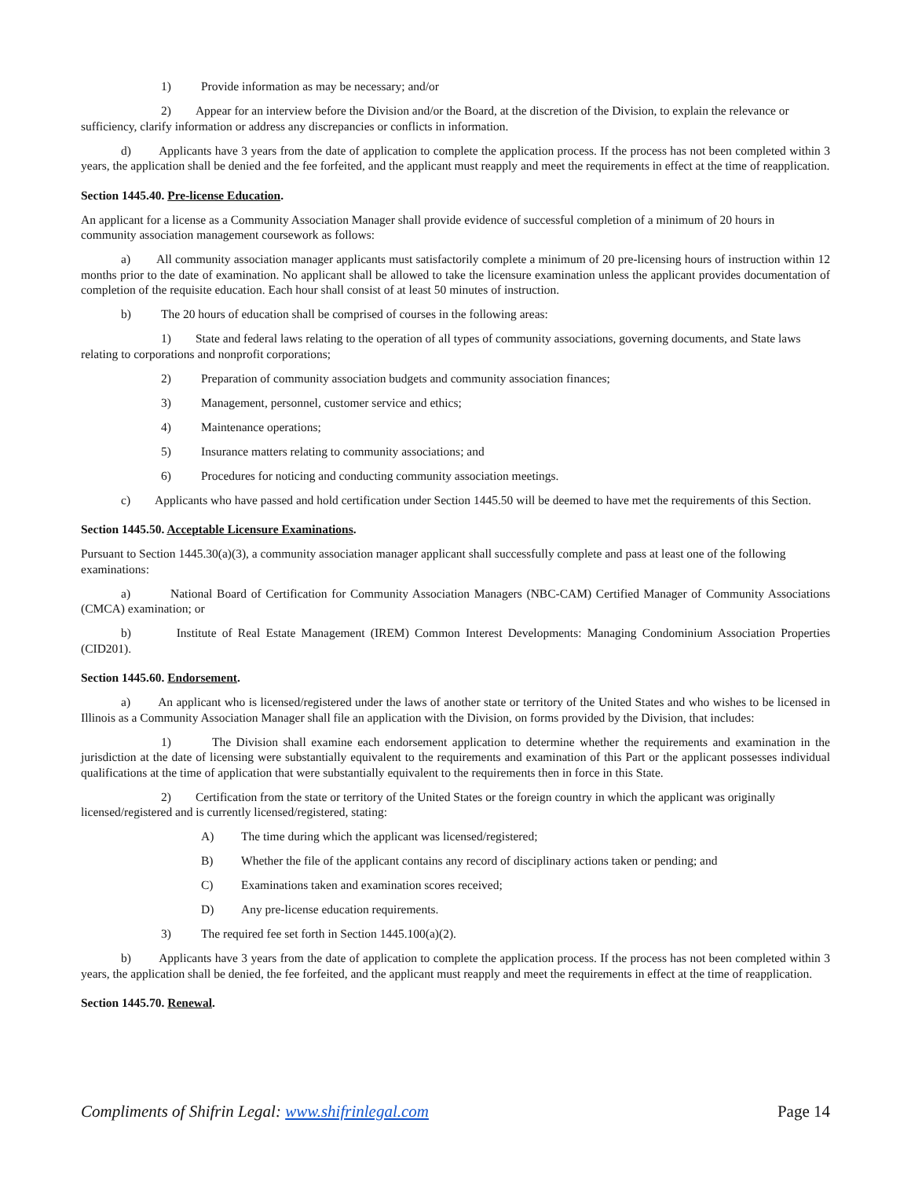1) Provide information as may be necessary; and/or
2) Appear for an interview before the Division and/or the Board, at the discretion of the Division, to explain the relevance or sufficiency, clarify information or address any discrepancies or conflicts in information.
d) Applicants have 3 years from the date of application to complete the application process. If the process has not been completed within 3 years, the application shall be denied and the fee forfeited, and the applicant must reapply and meet the requirements in effect at the time of reapplication.
Section 1445.40. Pre-license Education.
An applicant for a license as a Community Association Manager shall provide evidence of successful completion of a minimum of 20 hours in community association management coursework as follows:
a) All community association manager applicants must satisfactorily complete a minimum of 20 pre-licensing hours of instruction within 12 months prior to the date of examination. No applicant shall be allowed to take the licensure examination unless the applicant provides documentation of completion of the requisite education. Each hour shall consist of at least 50 minutes of instruction.
b) The 20 hours of education shall be comprised of courses in the following areas:
1) State and federal laws relating to the operation of all types of community associations, governing documents, and State laws relating to corporations and nonprofit corporations;
2) Preparation of community association budgets and community association finances;
3) Management, personnel, customer service and ethics;
4) Maintenance operations;
5) Insurance matters relating to community associations; and
6) Procedures for noticing and conducting community association meetings.
c) Applicants who have passed and hold certification under Section 1445.50 will be deemed to have met the requirements of this Section.
Section 1445.50. Acceptable Licensure Examinations.
Pursuant to Section 1445.30(a)(3), a community association manager applicant shall successfully complete and pass at least one of the following examinations:
a) National Board of Certification for Community Association Managers (NBC-CAM) Certified Manager of Community Associations (CMCA) examination; or
b) Institute of Real Estate Management (IREM) Common Interest Developments: Managing Condominium Association Properties (CID201).
Section 1445.60. Endorsement.
a) An applicant who is licensed/registered under the laws of another state or territory of the United States and who wishes to be licensed in Illinois as a Community Association Manager shall file an application with the Division, on forms provided by the Division, that includes:
1) The Division shall examine each endorsement application to determine whether the requirements and examination in the jurisdiction at the date of licensing were substantially equivalent to the requirements and examination of this Part or the applicant possesses individual qualifications at the time of application that were substantially equivalent to the requirements then in force in this State.
2) Certification from the state or territory of the United States or the foreign country in which the applicant was originally licensed/registered and is currently licensed/registered, stating:
A) The time during which the applicant was licensed/registered;
B) Whether the file of the applicant contains any record of disciplinary actions taken or pending; and
C) Examinations taken and examination scores received;
D) Any pre-license education requirements.
3) The required fee set forth in Section 1445.100(a)(2).
b) Applicants have 3 years from the date of application to complete the application process. If the process has not been completed within 3 years, the application shall be denied, the fee forfeited, and the applicant must reapply and meet the requirements in effect at the time of reapplication.
Section 1445.70. Renewal.
Compliments of Shifrin Legal: www.shifrinlegal.com Page 14